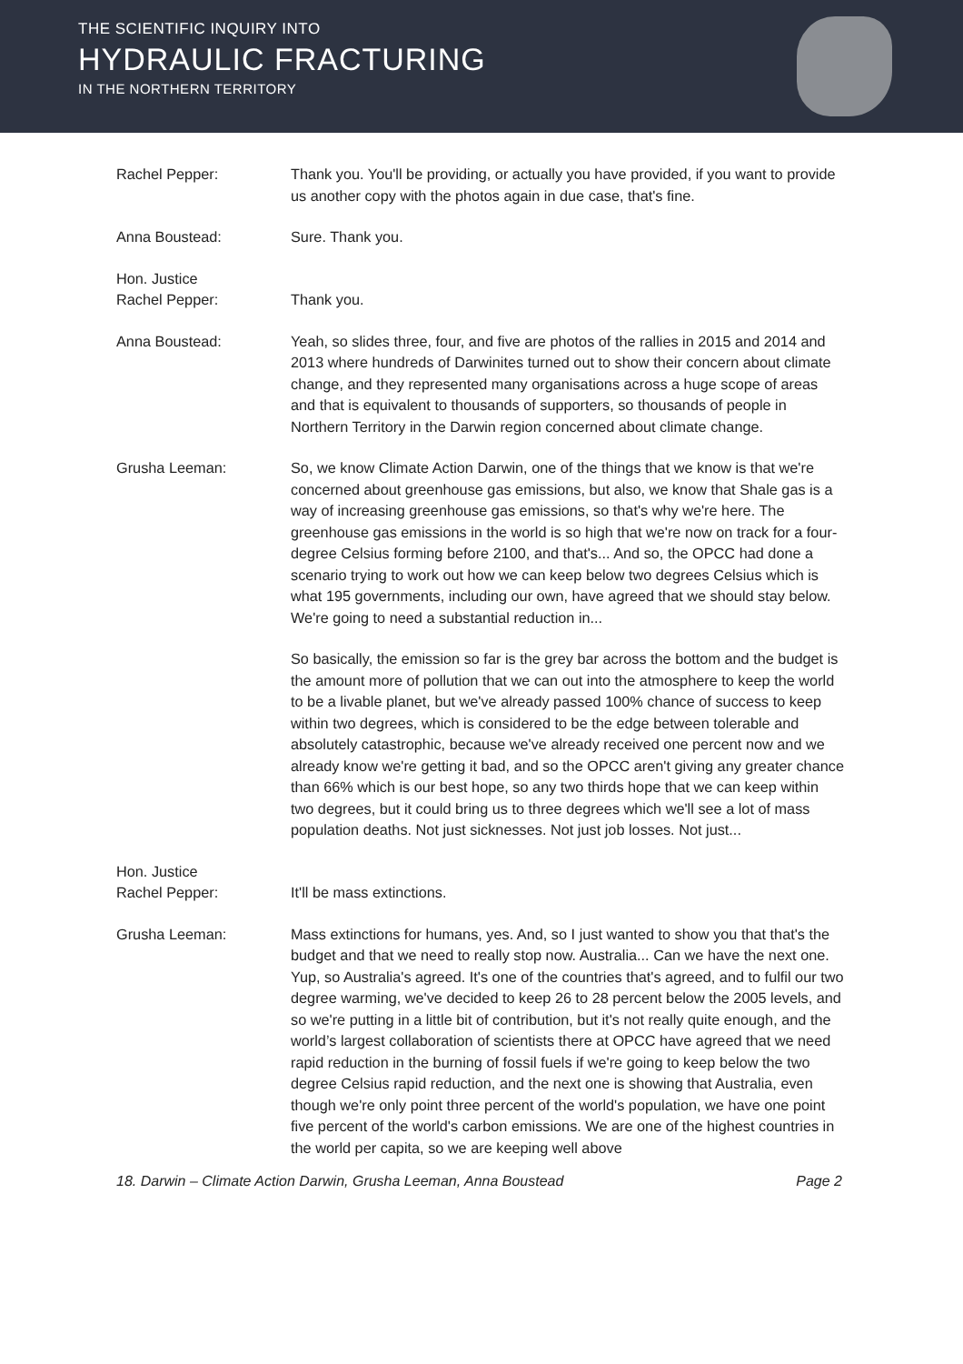THE SCIENTIFIC INQUIRY INTO
HYDRAULIC FRACTURING
IN THE NORTHERN TERRITORY
Rachel Pepper: Thank you. You'll be providing, or actually you have provided, if you want to provide us another copy with the photos again in due case, that's fine.
Anna Boustead: Sure. Thank you.
Hon. Justice
Rachel Pepper:
Thank you.
Anna Boustead: Yeah, so slides three, four, and five are photos of the rallies in 2015 and 2014 and 2013 where hundreds of Darwinites turned out to show their concern about climate change, and they represented many organisations across a huge scope of areas and that is equivalent to thousands of supporters, so thousands of people in Northern Territory in the Darwin region concerned about climate change.
Grusha Leeman: So, we know Climate Action Darwin, one of the things that we know is that we're concerned about greenhouse gas emissions, but also, we know that Shale gas is a way of increasing greenhouse gas emissions, so that's why we're here. The greenhouse gas emissions in the world is so high that we're now on track for a four-degree Celsius forming before 2100, and that's... And so, the OPCC had done a scenario trying to work out how we can keep below two degrees Celsius which is what 195 governments, including our own, have agreed that we should stay below. We're going to need a substantial reduction in...
So basically, the emission so far is the grey bar across the bottom and the budget is the amount more of pollution that we can out into the atmosphere to keep the world to be a livable planet, but we've already passed 100% chance of success to keep within two degrees, which is considered to be the edge between tolerable and absolutely catastrophic, because we've already received one percent now and we already know we're getting it bad, and so the OPCC aren't giving any greater chance than 66% which is our best hope, so any two thirds hope that we can keep within two degrees, but it could bring us to three degrees which we'll see a lot of mass population deaths. Not just sicknesses. Not just job losses. Not just...
Hon. Justice
Rachel Pepper:
It'll be mass extinctions.
Grusha Leeman: Mass extinctions for humans, yes. And, so I just wanted to show you that that's the budget and that we need to really stop now. Australia... Can we have the next one. Yup, so Australia's agreed. It's one of the countries that's agreed, and to fulfil our two degree warming, we've decided to keep 26 to 28 percent below the 2005 levels, and so we're putting in a little bit of contribution, but it's not really quite enough, and the world’s largest collaboration of scientists there at OPCC have agreed that we need rapid reduction in the burning of fossil fuels if we're going to keep below the two degree Celsius rapid reduction, and the next one is showing that Australia, even though we're only point three percent of the world's population, we have one point five percent of the world's carbon emissions. We are one of the highest countries in the world per capita, so we are keeping well above
18. Darwin – Climate Action Darwin, Grusha Leeman, Anna Boustead Page 2